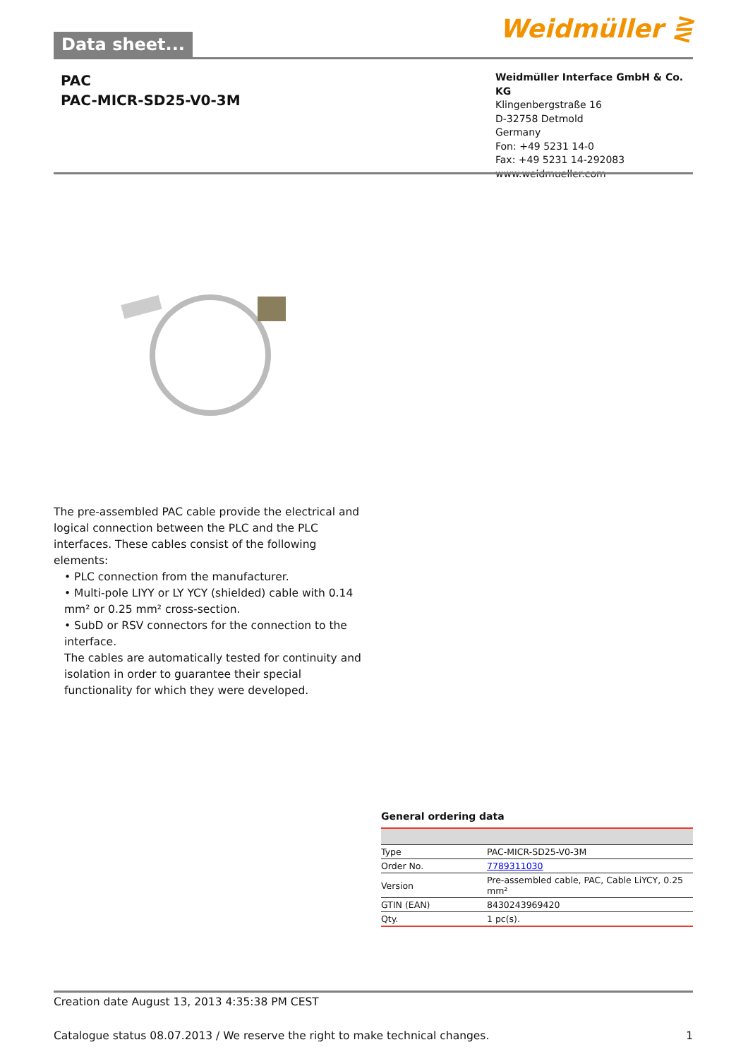Data sheet...
Weidmüller ⋛
PAC
PAC-MICR-SD25-V0-3M
Weidmüller Interface GmbH & Co. KG
Klingenbergstraße 16
D-32758 Detmold
Germany
Fon: +49 5231 14-0
Fax: +49 5231 14-292083
www.weidmueller.com
The pre-assembled PAC cable provide the electrical and logical connection between the PLC and the PLC interfaces. These cables consist of the following elements:
• PLC connection from the manufacturer.
• Multi-pole LIYY or LY YCY (shielded) cable with 0.14 mm² or 0.25 mm² cross-section.
• SubD or RSV connectors for the connection to the interface.
The cables are automatically tested for continuity and isolation in order to guarantee their special functionality for which they were developed.
General ordering data
| Type | PAC-MICR-SD25-V0-3M |
| Order No. | 7789311030 |
| Version | Pre-assembled cable, PAC, Cable LiYCY, 0.25 mm² |
| GTIN (EAN) | 8430243969420 |
| Qty. | 1 pc(s). |
Creation date August 13, 2013 4:35:38 PM CEST
Catalogue status 08.07.2013 / We reserve the right to make technical changes. 1